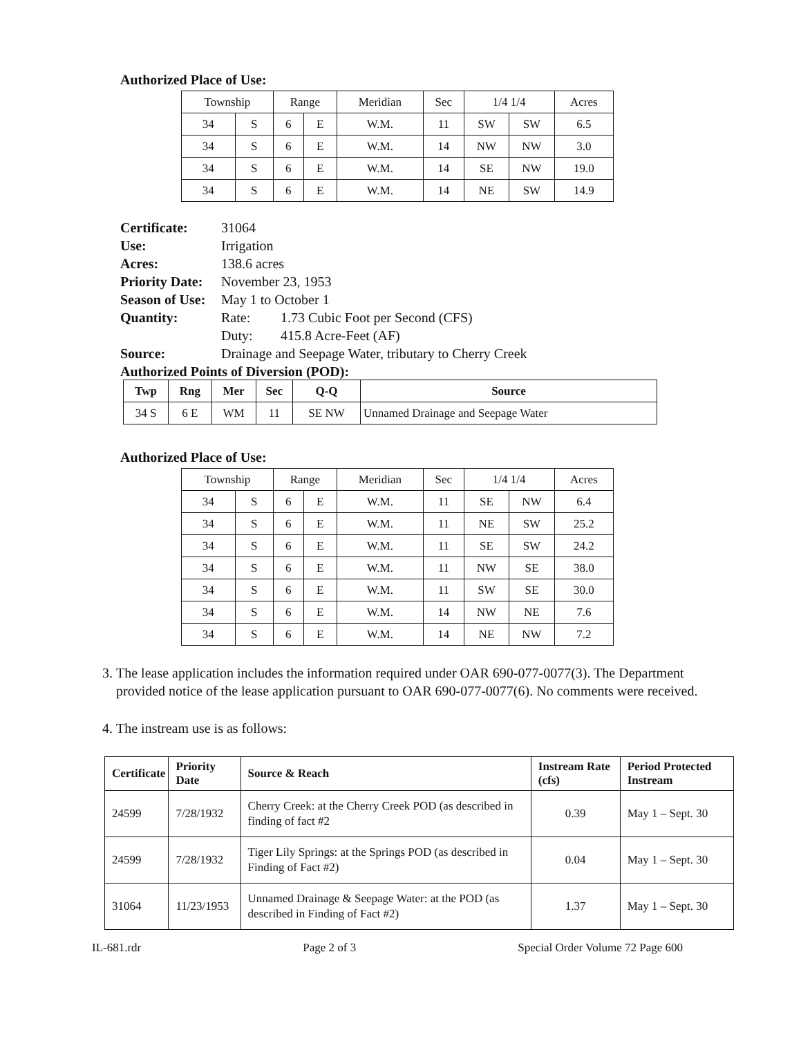Authorized Place of Use:
| Township | | Range | | Meridian | Sec | 1/4 1/4 | | Acres |
| --- | --- | --- | --- | --- | --- | --- | --- | --- |
| 34 | S | 6 | E | W.M. | 11 | SW | SW | 6.5 |
| 34 | S | 6 | E | W.M. | 14 | NW | NW | 3.0 |
| 34 | S | 6 | E | W.M. | 14 | SE | NW | 19.0 |
| 34 | S | 6 | E | W.M. | 14 | NE | SW | 14.9 |
| Certificate: | 31064 | |
| Use: | Irrigation | |
| Acres: | 138.6 acres | |
| Priority Date: | November 23, 1953 | |
| Season of Use: | May 1 to October 1 | |
| Quantity: | Rate: | 1.73 Cubic Foot per Second (CFS) |
| | Duty: | 415.8 Acre-Feet (AF) |
| Source: | Drainage and Seepage Water, tributary to Cherry Creek | |
Authorized Points of Diversion (POD):
| Twp | Rng | Mer | Sec | Q-Q | Source |
| --- | --- | --- | --- | --- | --- |
| 34 S | 6 E | WM | 11 | SE NW | Unnamed Drainage and Seepage Water |
Authorized Place of Use:
| Township | | Range | | Meridian | Sec | 1/4 1/4 | | Acres |
| --- | --- | --- | --- | --- | --- | --- | --- | --- |
| 34 | S | 6 | E | W.M. | 11 | SE | NW | 6.4 |
| 34 | S | 6 | E | W.M. | 11 | NE | SW | 25.2 |
| 34 | S | 6 | E | W.M. | 11 | SE | SW | 24.2 |
| 34 | S | 6 | E | W.M. | 11 | NW | SE | 38.0 |
| 34 | S | 6 | E | W.M. | 11 | SW | SE | 30.0 |
| 34 | S | 6 | E | W.M. | 14 | NW | NE | 7.6 |
| 34 | S | 6 | E | W.M. | 14 | NE | NW | 7.2 |
3. The lease application includes the information required under OAR 690-077-0077(3). The Department provided notice of the lease application pursuant to OAR 690-077-0077(6). No comments were received.
4. The instream use is as follows:
| Certificate | Priority Date | Source & Reach | Instream Rate (cfs) | Period Protected Instream |
| --- | --- | --- | --- | --- |
| 24599 | 7/28/1932 | Cherry Creek: at the Cherry Creek POD (as described in finding of fact #2 | 0.39 | May 1 – Sept. 30 |
| 24599 | 7/28/1932 | Tiger Lily Springs: at the Springs POD (as described in Finding of Fact #2) | 0.04 | May 1 – Sept. 30 |
| 31064 | 11/23/1953 | Unnamed Drainage & Seepage Water: at the POD (as described in Finding of Fact #2) | 1.37 | May 1 – Sept. 30 |
IL-681.rdr Page 2 of 3 Special Order Volume 72 Page 600